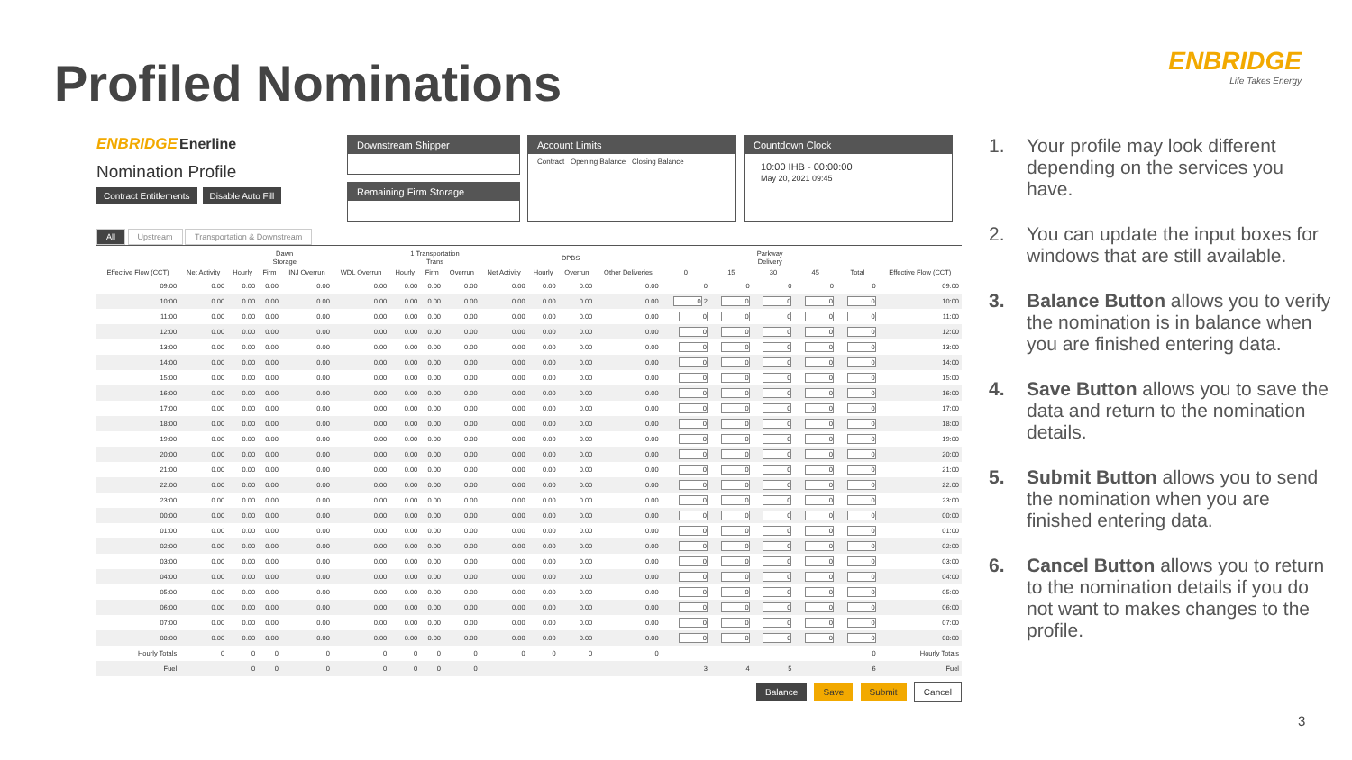Profiled Nominations
ENBRIDGE
Life Takes Energy
ENBRIDGE Enerline
Nomination Profile
Contract Entitlements Disable Auto Fill
Downstream Shipper
Remaining Firm Storage
Account Limits
Contract Opening Balance Closing Balance
Countdown Clock
10:00 IHB - 00:00:00
May 20, 2021 09:45
All Upstream Transportation & Downstream
| | Dawn Storage | | | | | 1 Transportation Trans | | | DPBS | | | | Parkway Delivery | | | | | |
| --- | --- | --- | --- | --- | --- | --- | --- | --- | --- | --- | --- | --- | --- | --- | --- | --- | --- | --- |
| Effective Flow (CCT) | Net Activity | Hourly | Firm | INJ Overrun | WDL Overrun | Hourly | Firm | Overrun | Net Activity | Hourly | Overrun | Other Deliveries | 0 | 15 | 30 | 45 | Total | Effective Flow (CCT) |
| 09:00 | 0.00 | 0.00 | 0.00 | 0.00 | 0.00 | 0.00 | 0.00 | 0.00 | 0.00 | 0.00 | 0.00 | 0.00 | 0 | 0 | 0 | 0 | 0 | 09:00 |
| 10:00 | 0.00 | 0.00 | 0.00 | 0.00 | 0.00 | 0.00 | 0.00 | 0.00 | 0.00 | 0.00 | 0.00 | 0.00 | 0 2 | 0 | 0 | 0 | 0 | 10:00 |
| 11:00 | 0.00 | 0.00 | 0.00 | 0.00 | 0.00 | 0.00 | 0.00 | 0.00 | 0.00 | 0.00 | 0.00 | 0.00 | 0 | 0 | 0 | 0 | 0 | 11:00 |
| 12:00 | 0.00 | 0.00 | 0.00 | 0.00 | 0.00 | 0.00 | 0.00 | 0.00 | 0.00 | 0.00 | 0.00 | 0.00 | 0 | 0 | 0 | 0 | 0 | 12:00 |
| 13:00 | 0.00 | 0.00 | 0.00 | 0.00 | 0.00 | 0.00 | 0.00 | 0.00 | 0.00 | 0.00 | 0.00 | 0.00 | 0 | 0 | 0 | 0 | 0 | 13:00 |
| 14:00 | 0.00 | 0.00 | 0.00 | 0.00 | 0.00 | 0.00 | 0.00 | 0.00 | 0.00 | 0.00 | 0.00 | 0.00 | 0 | 0 | 0 | 0 | 0 | 14:00 |
| 15:00 | 0.00 | 0.00 | 0.00 | 0.00 | 0.00 | 0.00 | 0.00 | 0.00 | 0.00 | 0.00 | 0.00 | 0.00 | 0 | 0 | 0 | 0 | 0 | 15:00 |
| 16:00 | 0.00 | 0.00 | 0.00 | 0.00 | 0.00 | 0.00 | 0.00 | 0.00 | 0.00 | 0.00 | 0.00 | 0.00 | 0 | 0 | 0 | 0 | 0 | 16:00 |
| 17:00 | 0.00 | 0.00 | 0.00 | 0.00 | 0.00 | 0.00 | 0.00 | 0.00 | 0.00 | 0.00 | 0.00 | 0.00 | 0 | 0 | 0 | 0 | 0 | 17:00 |
| 18:00 | 0.00 | 0.00 | 0.00 | 0.00 | 0.00 | 0.00 | 0.00 | 0.00 | 0.00 | 0.00 | 0.00 | 0.00 | 0 | 0 | 0 | 0 | 0 | 18:00 |
| 19:00 | 0.00 | 0.00 | 0.00 | 0.00 | 0.00 | 0.00 | 0.00 | 0.00 | 0.00 | 0.00 | 0.00 | 0.00 | 0 | 0 | 0 | 0 | 0 | 19:00 |
| 20:00 | 0.00 | 0.00 | 0.00 | 0.00 | 0.00 | 0.00 | 0.00 | 0.00 | 0.00 | 0.00 | 0.00 | 0.00 | 0 | 0 | 0 | 0 | 0 | 20:00 |
| 21:00 | 0.00 | 0.00 | 0.00 | 0.00 | 0.00 | 0.00 | 0.00 | 0.00 | 0.00 | 0.00 | 0.00 | 0.00 | 0 | 0 | 0 | 0 | 0 | 21:00 |
| 22:00 | 0.00 | 0.00 | 0.00 | 0.00 | 0.00 | 0.00 | 0.00 | 0.00 | 0.00 | 0.00 | 0.00 | 0.00 | 0 | 0 | 0 | 0 | 0 | 22:00 |
| 23:00 | 0.00 | 0.00 | 0.00 | 0.00 | 0.00 | 0.00 | 0.00 | 0.00 | 0.00 | 0.00 | 0.00 | 0.00 | 0 | 0 | 0 | 0 | 0 | 23:00 |
| 00:00 | 0.00 | 0.00 | 0.00 | 0.00 | 0.00 | 0.00 | 0.00 | 0.00 | 0.00 | 0.00 | 0.00 | 0.00 | 0 | 0 | 0 | 0 | 0 | 00:00 |
| 01:00 | 0.00 | 0.00 | 0.00 | 0.00 | 0.00 | 0.00 | 0.00 | 0.00 | 0.00 | 0.00 | 0.00 | 0.00 | 0 | 0 | 0 | 0 | 0 | 01:00 |
| 02:00 | 0.00 | 0.00 | 0.00 | 0.00 | 0.00 | 0.00 | 0.00 | 0.00 | 0.00 | 0.00 | 0.00 | 0.00 | 0 | 0 | 0 | 0 | 0 | 02:00 |
| 03:00 | 0.00 | 0.00 | 0.00 | 0.00 | 0.00 | 0.00 | 0.00 | 0.00 | 0.00 | 0.00 | 0.00 | 0.00 | 0 | 0 | 0 | 0 | 0 | 03:00 |
| 04:00 | 0.00 | 0.00 | 0.00 | 0.00 | 0.00 | 0.00 | 0.00 | 0.00 | 0.00 | 0.00 | 0.00 | 0.00 | 0 | 0 | 0 | 0 | 0 | 04:00 |
| 05:00 | 0.00 | 0.00 | 0.00 | 0.00 | 0.00 | 0.00 | 0.00 | 0.00 | 0.00 | 0.00 | 0.00 | 0.00 | 0 | 0 | 0 | 0 | 0 | 05:00 |
| 06:00 | 0.00 | 0.00 | 0.00 | 0.00 | 0.00 | 0.00 | 0.00 | 0.00 | 0.00 | 0.00 | 0.00 | 0.00 | 0 | 0 | 0 | 0 | 0 | 06:00 |
| 07:00 | 0.00 | 0.00 | 0.00 | 0.00 | 0.00 | 0.00 | 0.00 | 0.00 | 0.00 | 0.00 | 0.00 | 0.00 | 0 | 0 | 0 | 0 | 0 | 07:00 |
| 08:00 | 0.00 | 0.00 | 0.00 | 0.00 | 0.00 | 0.00 | 0.00 | 0.00 | 0.00 | 0.00 | 0.00 | 0.00 | 0 | 0 | 0 | 0 | 0 | 08:00 |
| Hourly Totals | 0 | 0 | 0 | 0 | 0 | 0 | 0 | 0 | 0 | 0 | 0 | 0 | | | | | 0 | Hourly Totals |
| Fuel | | 0 | 0 | 0 | 0 | 0 | 0 | 0 | | | | | 3 | 4 | 5 | | 6 | Fuel |
Balance Save Submit Cancel
1. Your profile may look different depending on the services you have.
2. You can update the input boxes for windows that are still available.
3. Balance Button allows you to verify the nomination is in balance when you are finished entering data.
4. Save Button allows you to save the data and return to the nomination details.
5. Submit Button allows you to send the nomination when you are finished entering data.
6. Cancel Button allows you to return to the nomination details if you do not want to makes changes to the profile.
3